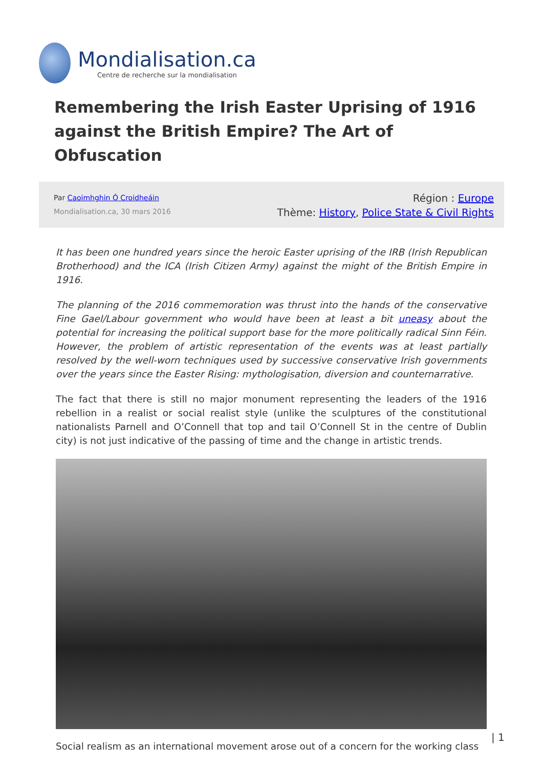Mondialisation.ca
Centre de recherche sur la mondialisation
Remembering the Irish Easter Uprising of 1916 against the British Empire? The Art of Obfuscation
Par Caoimhghin Ó Croidheáin
Mondialisation.ca, 30 mars 2016
Région : Europe
Thème: History, Police State & Civil Rights
It has been one hundred years since the heroic Easter uprising of the IRB (Irish Republican Brotherhood) and the ICA (Irish Citizen Army) against the might of the British Empire in 1916.
The planning of the 2016 commemoration was thrust into the hands of the conservative Fine Gael/Labour government who would have been at least a bit uneasy about the potential for increasing the political support base for the more politically radical Sinn Féin. However, the problem of artistic representation of the events was at least partially resolved by the well-worn techniques used by successive conservative Irish governments over the years since the Easter Rising: mythologisation, diversion and counternarrative.
The fact that there is still no major monument representing the leaders of the 1916 rebellion in a realist or social realist style (unlike the sculptures of the constitutional nationalists Parnell and O’Connell that top and tail O’Connell St in the centre of Dublin city) is not just indicative of the passing of time and the change in artistic trends.
Social realism as an international movement arose out of a concern for the working class
| 1